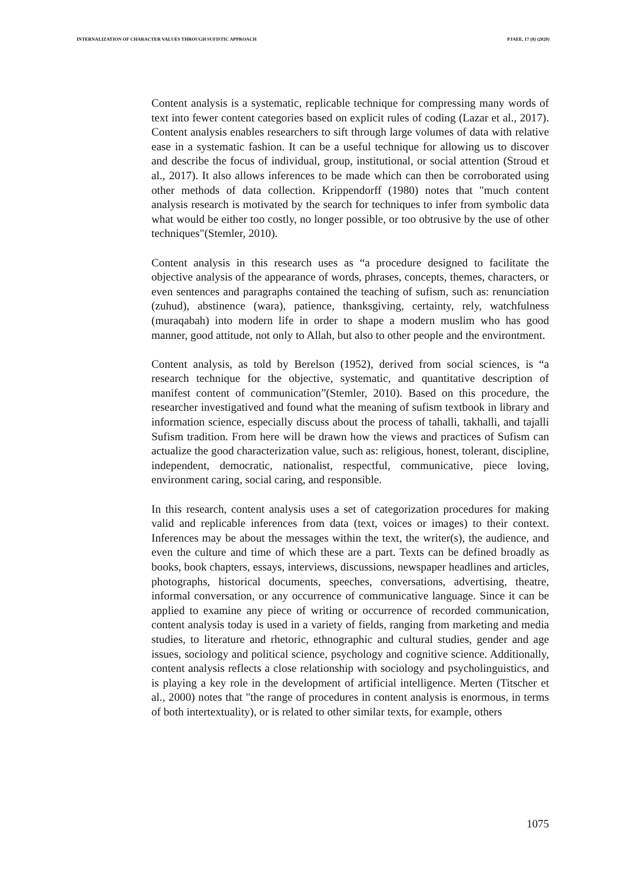INTERNALIZATION OF CHARACTER VALUES THROUGH SUFISTIC APPROACH PJAEE, 17 (8) (2020)
Content analysis is a systematic, replicable technique for compressing many words of text into fewer content categories based on explicit rules of coding (Lazar et al., 2017). Content analysis enables researchers to sift through large volumes of data with relative ease in a systematic fashion. It can be a useful technique for allowing us to discover and describe the focus of individual, group, institutional, or social attention (Stroud et al., 2017). It also allows inferences to be made which can then be corroborated using other methods of data collection. Krippendorff (1980) notes that "much content analysis research is motivated by the search for techniques to infer from symbolic data what would be either too costly, no longer possible, or too obtrusive by the use of other techniques"(Stemler, 2010).
Content analysis in this research uses as “a procedure designed to facilitate the objective analysis of the appearance of words, phrases, concepts, themes, characters, or even sentences and paragraphs contained the teaching of sufism, such as: renunciation (zuhud), abstinence (wara), patience, thanksgiving, certainty, rely, watchfulness (muraqabah) into modern life in order to shape a modern muslim who has good manner, good attitude, not only to Allah, but also to other people and the environtment.
Content analysis, as told by Berelson (1952), derived from social sciences, is “a research technique for the objective, systematic, and quantitative description of manifest content of communication”(Stemler, 2010). Based on this procedure, the researcher investigatived and found what the meaning of sufism textbook in library and information science, especially discuss about the process of tahalli, takhalli, and tajalli Sufism tradition. From here will be drawn how the views and practices of Sufism can actualize the good characterization value, such as: religious, honest, tolerant, discipline, independent, democratic, nationalist, respectful, communicative, piece loving, environment caring, social caring, and responsible.
In this research, content analysis uses a set of categorization procedures for making valid and replicable inferences from data (text, voices or images) to their context. Inferences may be about the messages within the text, the writer(s), the audience, and even the culture and time of which these are a part. Texts can be defined broadly as books, book chapters, essays, interviews, discussions, newspaper headlines and articles, photographs, historical documents, speeches, conversations, advertising, theatre, informal conversation, or any occurrence of communicative language. Since it can be applied to examine any piece of writing or occurrence of recorded communication, content analysis today is used in a variety of fields, ranging from marketing and media studies, to literature and rhetoric, ethnographic and cultural studies, gender and age issues, sociology and political science, psychology and cognitive science. Additionally, content analysis reflects a close relationship with sociology and psycholinguistics, and is playing a key role in the development of artificial intelligence. Merten (Titscher et al., 2000) notes that "the range of procedures in content analysis is enormous, in terms of both intertextuality), or is related to other similar texts, for example, others
1075